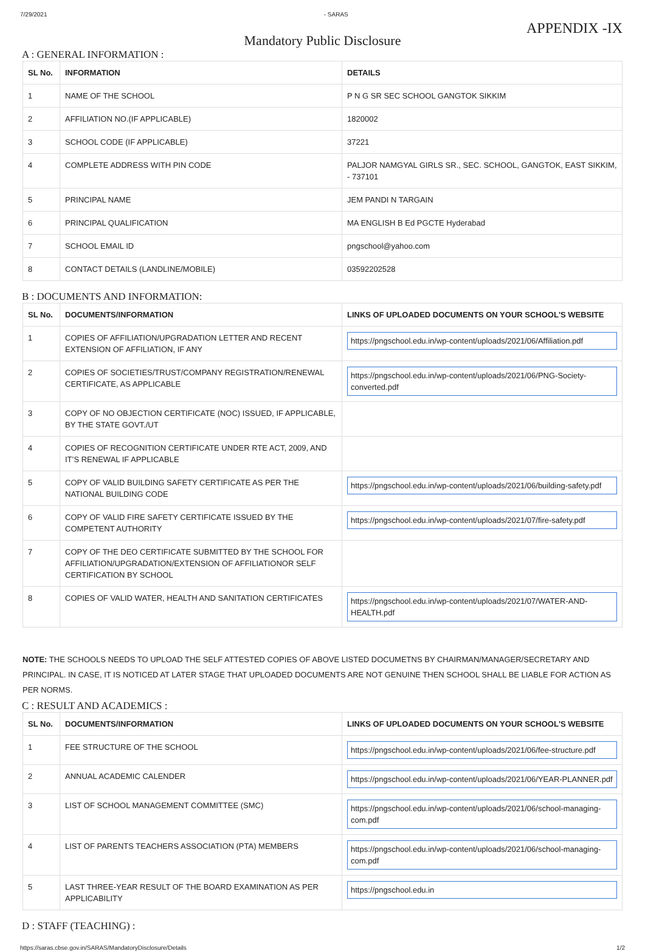7/29/2021 - SARAS
APPENDIX -IX
Mandatory Public Disclosure
A : GENERAL INFORMATION :
| SL No. | INFORMATION | DETAILS |
| --- | --- | --- |
| 1 | NAME OF THE SCHOOL | P N G SR SEC SCHOOL GANGTOK SIKKIM |
| 2 | AFFILIATION NO.(IF APPLICABLE) | 1820002 |
| 3 | SCHOOL CODE (IF APPLICABLE) | 37221 |
| 4 | COMPLETE ADDRESS WITH PIN CODE | PALJOR NAMGYAL GIRLS SR., SEC. SCHOOL, GANGTOK, EAST SIKKIM, - 737101 |
| 5 | PRINCIPAL NAME | JEM PANDI N TARGAIN |
| 6 | PRINCIPAL QUALIFICATION | MA ENGLISH B Ed PGCTE Hyderabad |
| 7 | SCHOOL EMAIL ID | pngschool@yahoo.com |
| 8 | CONTACT DETAILS (LANDLINE/MOBILE) | 03592202528 |
B : DOCUMENTS AND INFORMATION:
| SL No. | DOCUMENTS/INFORMATION | LINKS OF UPLOADED DOCUMENTS ON YOUR SCHOOL'S WEBSITE |
| --- | --- | --- |
| 1 | COPIES OF AFFILIATION/UPGRADATION LETTER AND RECENT EXTENSION OF AFFILIATION, IF ANY | https://pngschool.edu.in/wp-content/uploads/2021/06/Affiliation.pdf |
| 2 | COPIES OF SOCIETIES/TRUST/COMPANY REGISTRATION/RENEWAL CERTIFICATE, AS APPLICABLE | https://pngschool.edu.in/wp-content/uploads/2021/06/PNG-Society-converted.pdf |
| 3 | COPY OF NO OBJECTION CERTIFICATE (NOC) ISSUED, IF APPLICABLE, BY THE STATE GOVT./UT | |
| 4 | COPIES OF RECOGNITION CERTIFICATE UNDER RTE ACT, 2009, AND IT’S RENEWAL IF APPLICABLE | |
| 5 | COPY OF VALID BUILDING SAFETY CERTIFICATE AS PER THE NATIONAL BUILDING CODE | https://pngschool.edu.in/wp-content/uploads/2021/06/building-safety.pdf |
| 6 | COPY OF VALID FIRE SAFETY CERTIFICATE ISSUED BY THE COMPETENT AUTHORITY | https://pngschool.edu.in/wp-content/uploads/2021/07/fire-safety.pdf |
| 7 | COPY OF THE DEO CERTIFICATE SUBMITTED BY THE SCHOOL FOR AFFILIATION/UPGRADATION/EXTENSION OF AFFILIATIONOR SELF CERTIFICATION BY SCHOOL | |
| 8 | COPIES OF VALID WATER, HEALTH AND SANITATION CERTIFICATES | https://pngschool.edu.in/wp-content/uploads/2021/07/WATER-AND-HEALTH.pdf |
NOTE: THE SCHOOLS NEEDS TO UPLOAD THE SELF ATTESTED COPIES OF ABOVE LISTED DOCUMETNS BY CHAIRMAN/MANAGER/SECRETARY AND PRINCIPAL. IN CASE, IT IS NOTICED AT LATER STAGE THAT UPLOADED DOCUMENTS ARE NOT GENUINE THEN SCHOOL SHALL BE LIABLE FOR ACTION AS PER NORMS.
C : RESULT AND ACADEMICS :
| SL No. | DOCUMENTS/INFORMATION | LINKS OF UPLOADED DOCUMENTS ON YOUR SCHOOL'S WEBSITE |
| --- | --- | --- |
| 1 | FEE STRUCTURE OF THE SCHOOL | https://pngschool.edu.in/wp-content/uploads/2021/06/fee-structure.pdf |
| 2 | ANNUAL ACADEMIC CALENDER | https://pngschool.edu.in/wp-content/uploads/2021/06/YEAR-PLANNER.pdf |
| 3 | LIST OF SCHOOL MANAGEMENT COMMITTEE (SMC) | https://pngschool.edu.in/wp-content/uploads/2021/06/school-managing-com.pdf |
| 4 | LIST OF PARENTS TEACHERS ASSOCIATION (PTA) MEMBERS | https://pngschool.edu.in/wp-content/uploads/2021/06/school-managing-com.pdf |
| 5 | LAST THREE-YEAR RESULT OF THE BOARD EXAMINATION AS PER APPLICABILITY | https://pngschool.edu.in |
D : STAFF (TEACHING) :
https://saras.cbse.gov.in/SARAS/MandatoryDisclosure/Details 1/2